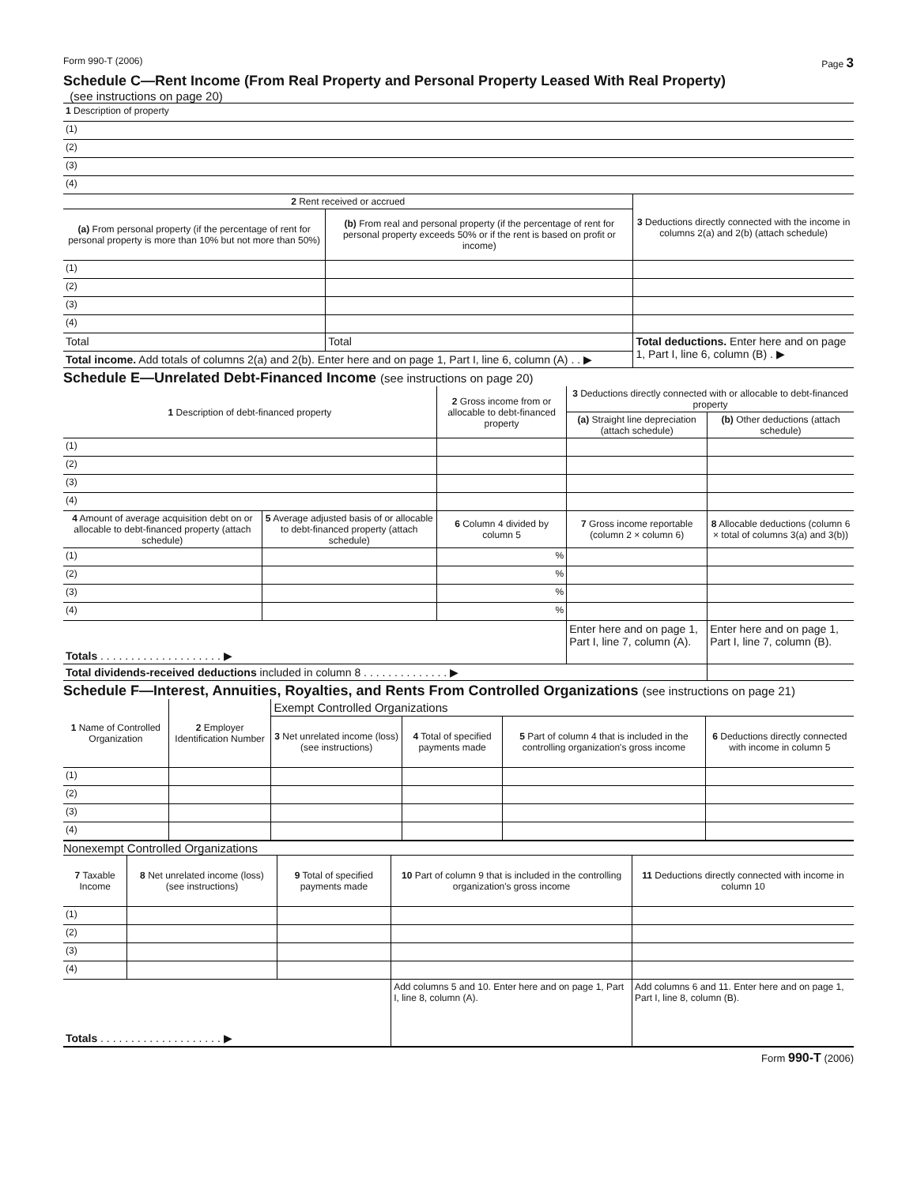Form 990-T (2006) Page 3
Schedule C—Rent Income (From Real Property and Personal Property Leased With Real Property)
(see instructions on page 20)
| 1 Description of property |
| (1) |
| (2) |
| (3) |
| (4) |
| 2 Rent received or accrued | | 3 Deductions directly connected with the income in columns 2(a) and 2(b) (attach schedule) |
| --- | --- | --- |
| (a) From personal property (if the percentage of rent for personal property is more than 10% but not more than 50%) | (b) From real and personal property (if the percentage of rent for personal property exceeds 50% or if the rent is based on profit or income) | |
| (1) | | |
| (2) | | |
| (3) | | |
| (4) | | |
| Total | Total | Total deductions. Enter here and on page 1, Part I, line 6, column (B) . ▶ |
| Total income. Add totals of columns 2(a) and 2(b). Enter here and on page 1, Part I, line 6, column (A) . . ▶ | | |
Schedule E—Unrelated Debt-Financed Income (see instructions on page 20)
| 1 Description of debt-financed property | | 2 Gross income from or allocable to debt-financed property | 3 Deductions directly connected with or allocable to debt-financed property | |
| --- | --- | --- | --- | --- |
| | | | (a) Straight line depreciation (attach schedule) | (b) Other deductions (attach schedule) |
| (1) | | | | |
| (2) | | | | |
| (3) | | | | |
| (4) | | | | |
| 4 Amount of average acquisition debt on or allocable to debt-financed property (attach schedule) | 5 Average adjusted basis of or allocable to debt-financed property (attach schedule) | 6 Column 4 divided by column 5 | 7 Gross income reportable (column 2 × column 6) | 8 Allocable deductions (column 6 × total of columns 3(a) and 3(b)) |
| (1) | | % | | |
| (2) | | % | | |
| (3) | | % | | |
| (4) | | % | | |
| Totals . . . . . . . . . . . . . . . . . . . . ▶ | | | Enter here and on page 1, Part I, line 7, column (A). | Enter here and on page 1, Part I, line 7, column (B). |
| Total dividends-received deductions included in column 8 . . . . . . . . . . . . . . ▶ | | | | |
Schedule F—Interest, Annuities, Royalties, and Rents From Controlled Organizations (see instructions on page 21)
| 1 Name of Controlled Organization | 2 Employer Identification Number | Exempt Controlled Organizations | | | |
| --- | --- | --- | --- | --- | --- |
| | | 3 Net unrelated income (loss) (see instructions) | 4 Total of specified payments made | 5 Part of column 4 that is included in the controlling organization's gross income | 6 Deductions directly connected with income in column 5 |
| (1) | | | | | |
| (2) | | | | | |
| (3) | | | | | |
| (4) | | | | | |
Nonexempt Controlled Organizations
| 7 Taxable Income | 8 Net unrelated income (loss) (see instructions) | 9 Total of specified payments made | 10 Part of column 9 that is included in the controlling organization's gross income | 11 Deductions directly connected with income in column 10 |
| --- | --- | --- | --- | --- |
| (1) | | | | |
| (2) | | | | |
| (3) | | | | |
| (4) | | | | |
| Totals . . . . . . . . . . . . . . . . . . . . ▶ | | | Add columns 5 and 10. Enter here and on page 1, Part I, line 8, column (A). | Add columns 6 and 11. Enter here and on page 1, Part I, line 8, column (B). |
Form 990-T (2006)